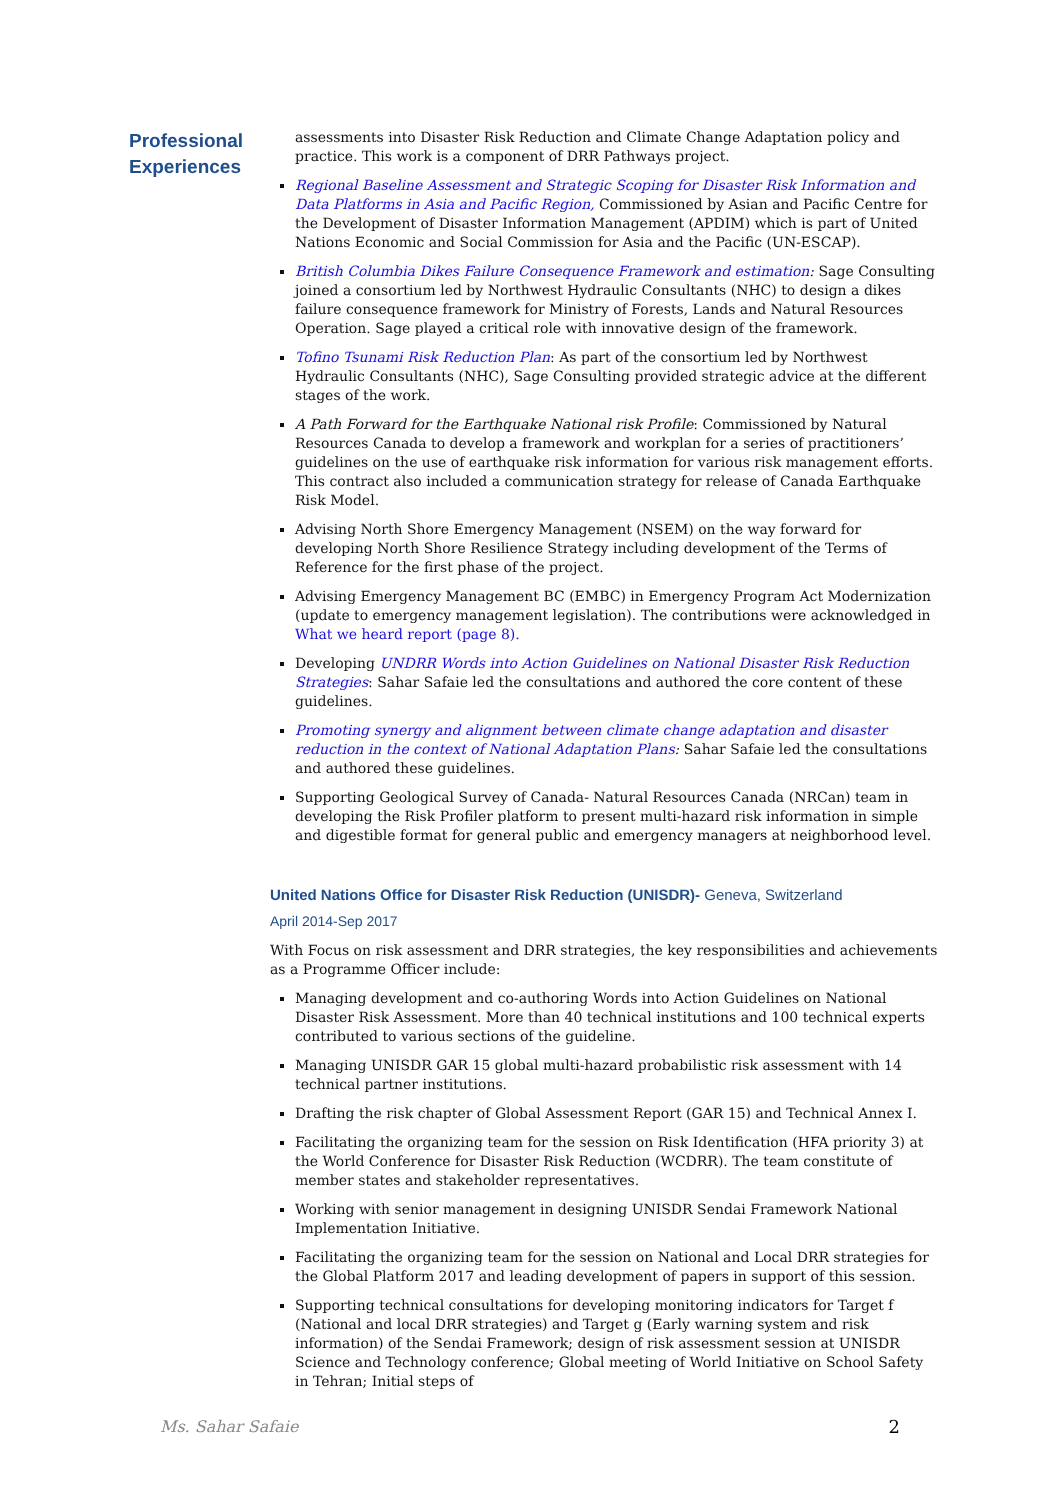Professional Experiences
assessments into Disaster Risk Reduction and Climate Change Adaptation policy and practice. This work is a component of DRR Pathways project.
Regional Baseline Assessment and Strategic Scoping for Disaster Risk Information and Data Platforms in Asia and Pacific Region, Commissioned by Asian and Pacific Centre for the Development of Disaster Information Management (APDIM) which is part of United Nations Economic and Social Commission for Asia and the Pacific (UN-ESCAP).
British Columbia Dikes Failure Consequence Framework and estimation: Sage Consulting joined a consortium led by Northwest Hydraulic Consultants (NHC) to design a dikes failure consequence framework for Ministry of Forests, Lands and Natural Resources Operation. Sage played a critical role with innovative design of the framework.
Tofino Tsunami Risk Reduction Plan: As part of the consortium led by Northwest Hydraulic Consultants (NHC), Sage Consulting provided strategic advice at the different stages of the work.
A Path Forward for the Earthquake National risk Profile: Commissioned by Natural Resources Canada to develop a framework and workplan for a series of practitioners’ guidelines on the use of earthquake risk information for various risk management efforts. This contract also included a communication strategy for release of Canada Earthquake Risk Model.
Advising North Shore Emergency Management (NSEM) on the way forward for developing North Shore Resilience Strategy including development of the Terms of Reference for the first phase of the project.
Advising Emergency Management BC (EMBC) in Emergency Program Act Modernization (update to emergency management legislation). The contributions were acknowledged in What we heard report (page 8).
Developing UNDRR Words into Action Guidelines on National Disaster Risk Reduction Strategies: Sahar Safaie led the consultations and authored the core content of these guidelines.
Promoting synergy and alignment between climate change adaptation and disaster reduction in the context of National Adaptation Plans: Sahar Safaie led the consultations and authored these guidelines.
Supporting Geological Survey of Canada- Natural Resources Canada (NRCan) team in developing the Risk Profiler platform to present multi-hazard risk information in simple and digestible format for general public and emergency managers at neighborhood level.
United Nations Office for Disaster Risk Reduction (UNISDR)- Geneva, Switzerland
April 2014-Sep 2017
With Focus on risk assessment and DRR strategies, the key responsibilities and achievements as a Programme Officer include:
Managing development and co-authoring Words into Action Guidelines on National Disaster Risk Assessment. More than 40 technical institutions and 100 technical experts contributed to various sections of the guideline.
Managing UNISDR GAR 15 global multi-hazard probabilistic risk assessment with 14 technical partner institutions.
Drafting the risk chapter of Global Assessment Report (GAR 15) and Technical Annex I.
Facilitating the organizing team for the session on Risk Identification (HFA priority 3) at the World Conference for Disaster Risk Reduction (WCDRR). The team constitute of member states and stakeholder representatives.
Working with senior management in designing UNISDR Sendai Framework National Implementation Initiative.
Facilitating the organizing team for the session on National and Local DRR strategies for the Global Platform 2017 and leading development of papers in support of this session.
Supporting technical consultations for developing monitoring indicators for Target f (National and local DRR strategies) and Target g (Early warning system and risk information) of the Sendai Framework; design of risk assessment session at UNISDR Science and Technology conference; Global meeting of World Initiative on School Safety in Tehran; Initial steps of
Ms. Sahar Safaie 2